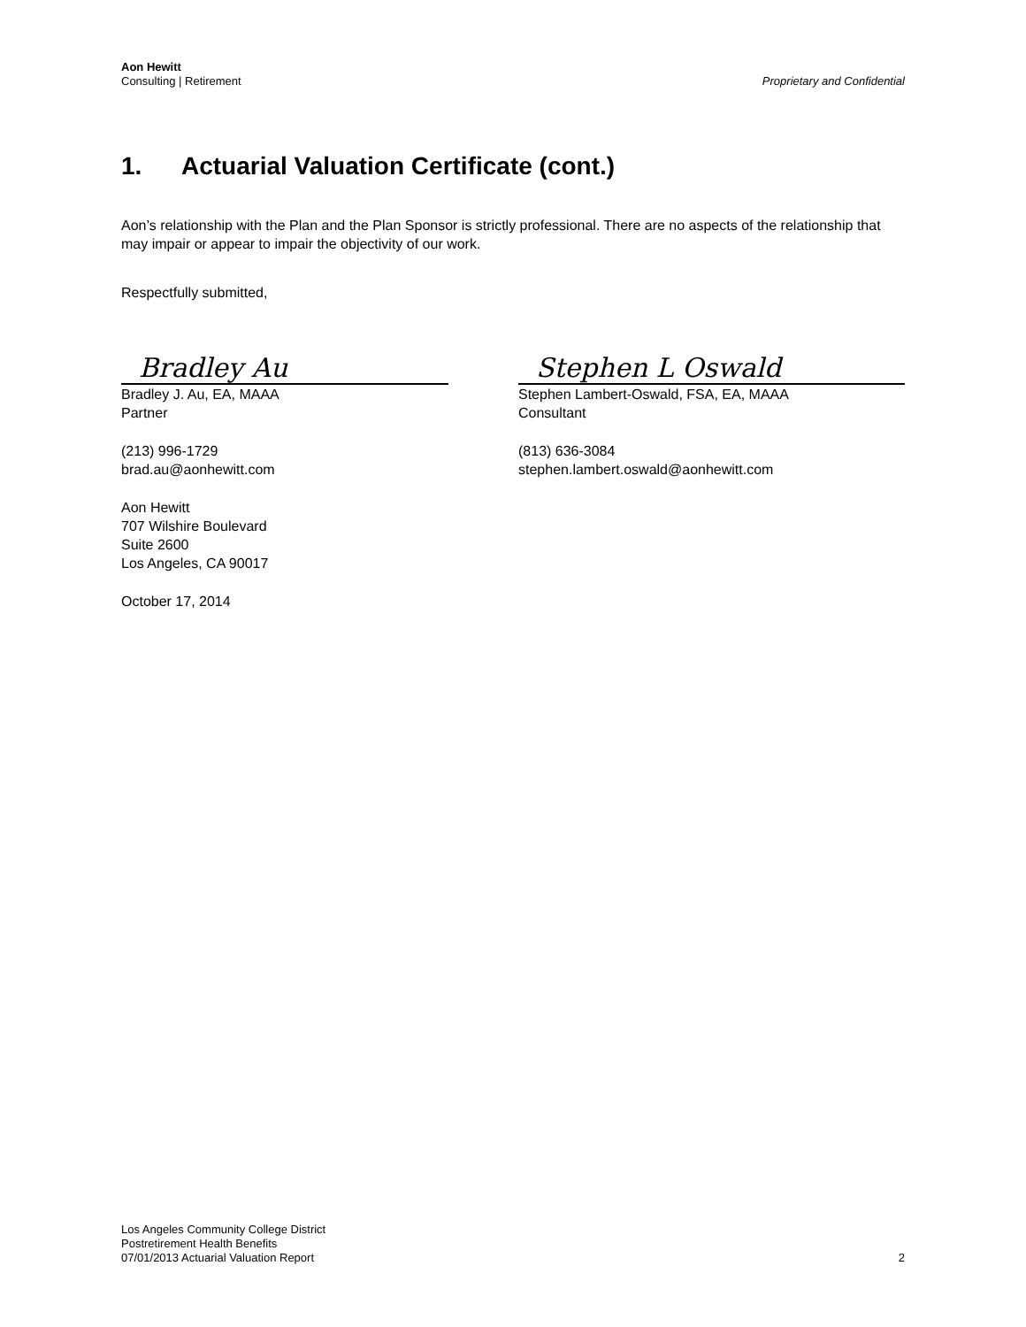Aon Hewitt
Consulting | Retirement
Proprietary and Confidential
1. Actuarial Valuation Certificate (cont.)
Aon’s relationship with the Plan and the Plan Sponsor is strictly professional. There are no aspects of the relationship that may impair or appear to impair the objectivity of our work.
Respectfully submitted,
Bradley Au
Bradley J. Au, EA, MAAA
Partner
(213) 996-1729
brad.au@aonhewitt.com
Aon Hewitt
707 Wilshire Boulevard
Suite 2600
Los Angeles, CA 90017
October 17, 2014
Stephen L Oswald
Stephen Lambert-Oswald, FSA, EA, MAAA
Consultant
(813) 636-3084
stephen.lambert.oswald@aonhewitt.com
Los Angeles Community College District
Postretirement Health Benefits
07/01/2013 Actuarial Valuation Report
2